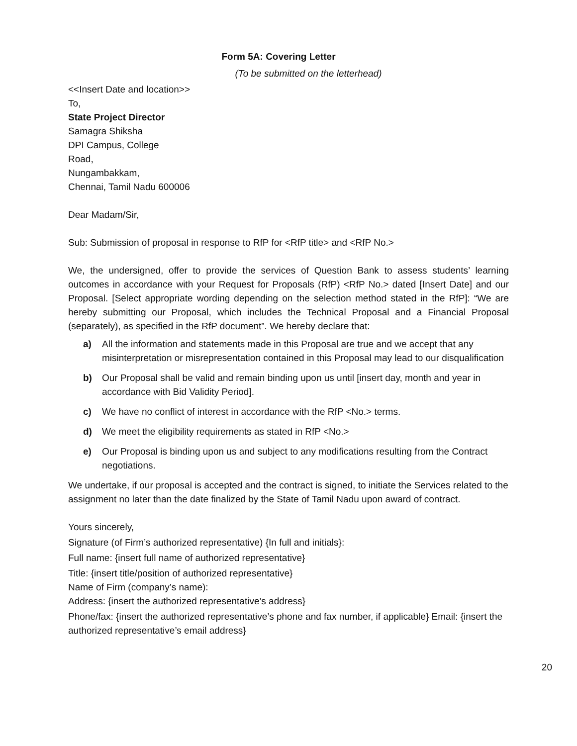Form 5A: Covering Letter
(To be submitted on the letterhead)
<<Insert Date and location>>
To,
State Project Director
Samagra Shiksha
DPI Campus, College
Road,
Nungambakkam,
Chennai, Tamil Nadu 600006
Dear Madam/Sir,
Sub: Submission of proposal in response to RfP for <RfP title> and <RfP No.>
We, the undersigned, offer to provide the services of Question Bank to assess students’ learning outcomes in accordance with your Request for Proposals (RfP) <RfP No.> dated [Insert Date] and our Proposal. [Select appropriate wording depending on the selection method stated in the RfP]: “We are hereby submitting our Proposal, which includes the Technical Proposal and a Financial Proposal (separately), as specified in the RfP document”. We hereby declare that:
a) All the information and statements made in this Proposal are true and we accept that any misinterpretation or misrepresentation contained in this Proposal may lead to our disqualification
b) Our Proposal shall be valid and remain binding upon us until [insert day, month and year in accordance with Bid Validity Period].
c) We have no conflict of interest in accordance with the RfP <No.> terms.
d) We meet the eligibility requirements as stated in RfP <No.>
e) Our Proposal is binding upon us and subject to any modifications resulting from the Contract negotiations.
We undertake, if our proposal is accepted and the contract is signed, to initiate the Services related to the assignment no later than the date finalized by the State of Tamil Nadu upon award of contract.
Yours sincerely,
Signature (of Firm’s authorized representative) {In full and initials}:
Full name: {insert full name of authorized representative}
Title: {insert title/position of authorized representative}
Name of Firm (company’s name):
Address: {insert the authorized representative’s address}
Phone/fax: {insert the authorized representative’s phone and fax number, if applicable} Email: {insert the authorized representative’s email address}
20